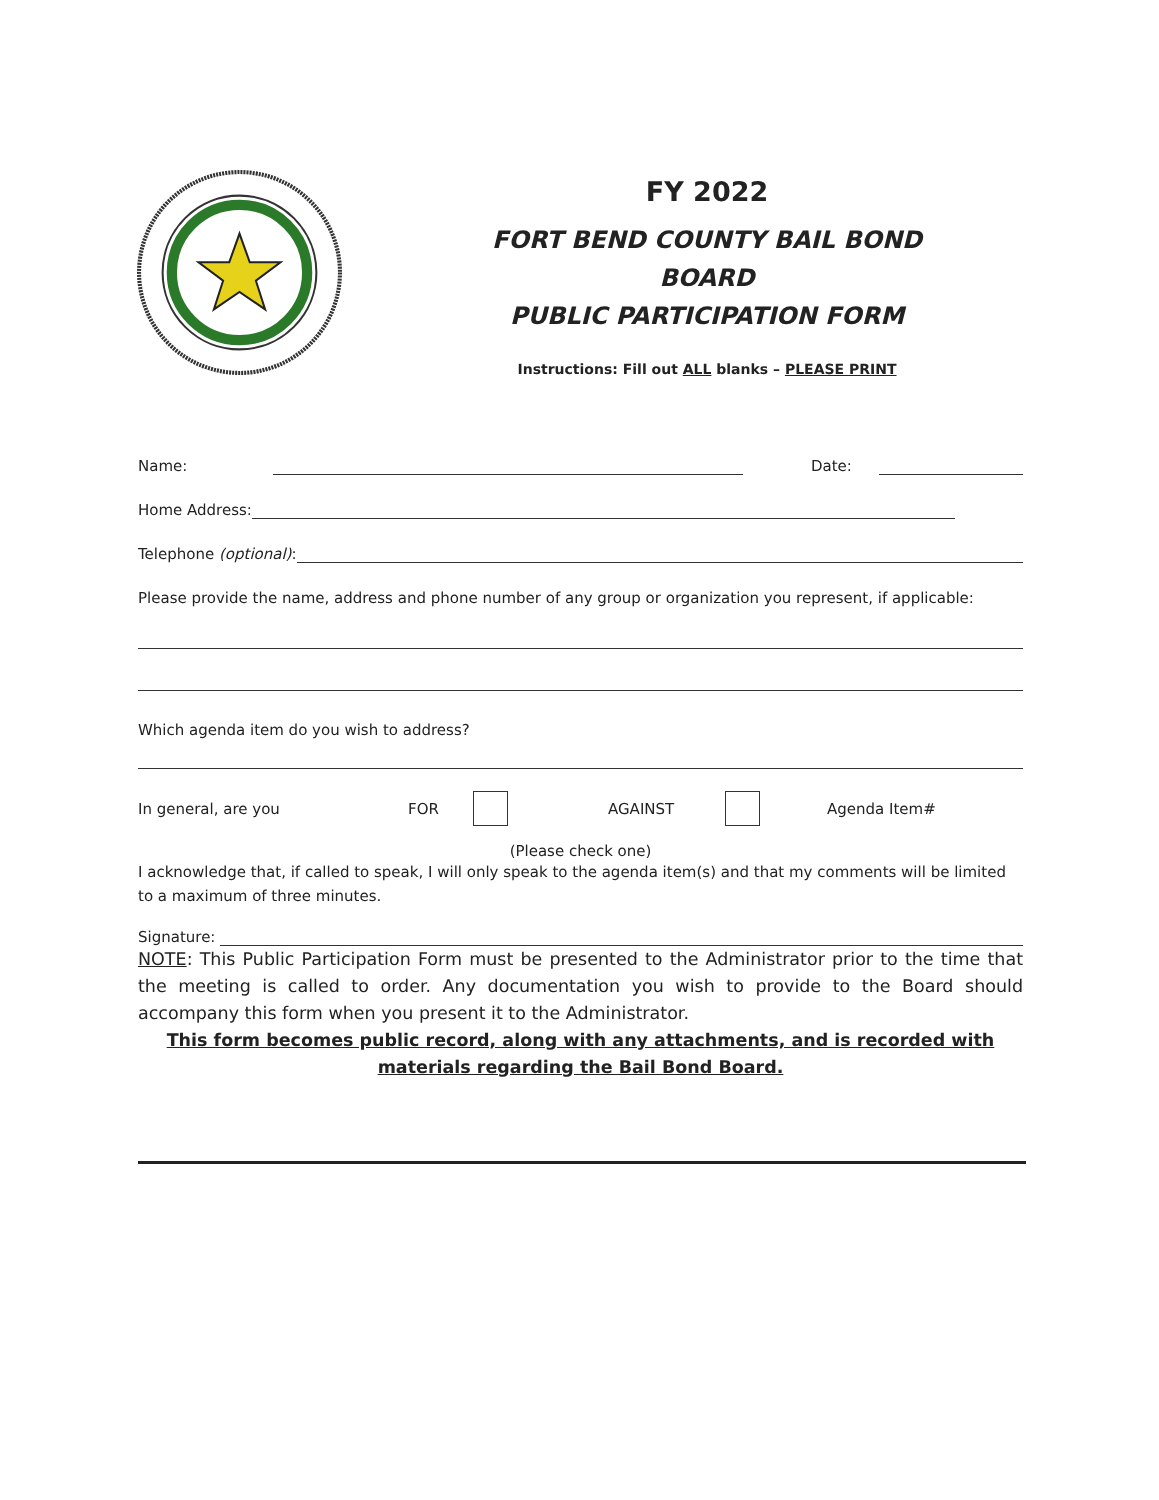FY 2022
FORT BEND COUNTY BAIL BOND BOARD
PUBLIC PARTICIPATION FORM
Instructions: Fill out ALL blanks – PLEASE PRINT
Name: Date:
Home Address:
Telephone (optional):
Please provide the name, address and phone number of any group or organization you represent, if applicable:
Which agenda item do you wish to address?
In general, are you FOR AGAINST Agenda Item#
(Please check one)
I acknowledge that, if called to speak, I will only speak to the agenda item(s) and that my comments will be limited to a maximum of three minutes.
Signature:
NOTE: This Public Participation Form must be presented to the Administrator prior to the time that the meeting is called to order. Any documentation you wish to provide to the Board should accompany this form when you present it to the Administrator.
This form becomes public record, along with any attachments, and is recorded with materials regarding the Bail Bond Board.